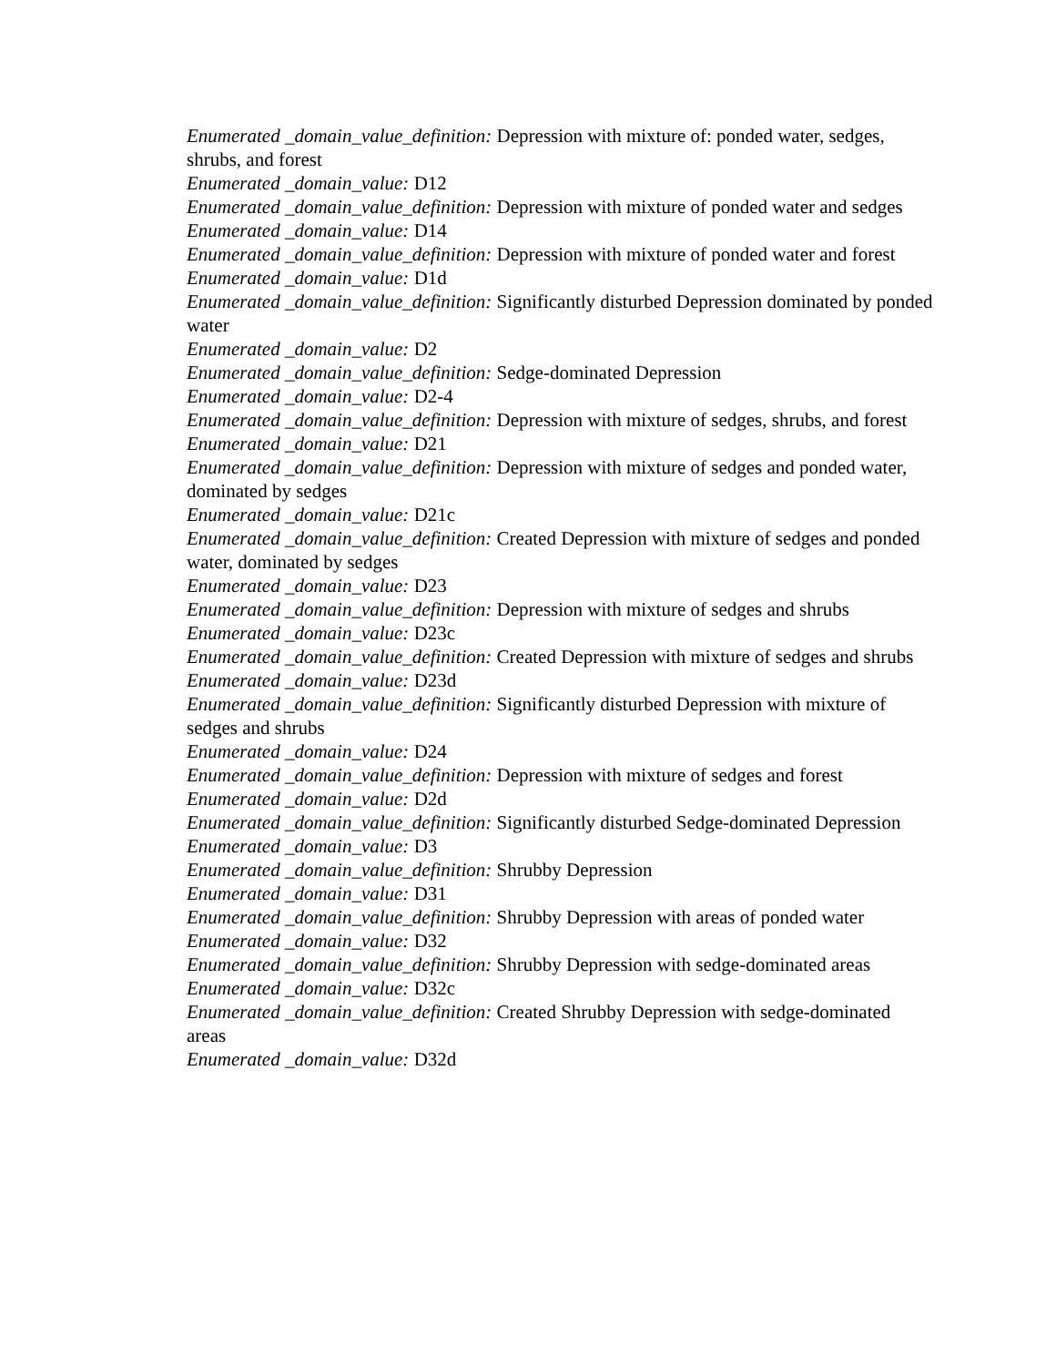Enumerated _domain_value_definition: Depression with mixture of: ponded water, sedges, shrubs, and forest
Enumerated _domain_value: D12
Enumerated _domain_value_definition: Depression with mixture of ponded water and sedges
Enumerated _domain_value: D14
Enumerated _domain_value_definition: Depression with mixture of ponded water and forest
Enumerated _domain_value: D1d
Enumerated _domain_value_definition: Significantly disturbed Depression dominated by ponded water
Enumerated _domain_value: D2
Enumerated _domain_value_definition: Sedge-dominated Depression
Enumerated _domain_value: D2-4
Enumerated _domain_value_definition: Depression with mixture of sedges, shrubs, and forest
Enumerated _domain_value: D21
Enumerated _domain_value_definition: Depression with mixture of sedges and ponded water, dominated by sedges
Enumerated _domain_value: D21c
Enumerated _domain_value_definition: Created Depression with mixture of sedges and ponded water, dominated by sedges
Enumerated _domain_value: D23
Enumerated _domain_value_definition: Depression with mixture of sedges and shrubs
Enumerated _domain_value: D23c
Enumerated _domain_value_definition: Created Depression with mixture of sedges and shrubs
Enumerated _domain_value: D23d
Enumerated _domain_value_definition: Significantly disturbed Depression with mixture of sedges and shrubs
Enumerated _domain_value: D24
Enumerated _domain_value_definition: Depression with mixture of sedges and forest
Enumerated _domain_value: D2d
Enumerated _domain_value_definition: Significantly disturbed Sedge-dominated Depression
Enumerated _domain_value: D3
Enumerated _domain_value_definition: Shrubby Depression
Enumerated _domain_value: D31
Enumerated _domain_value_definition: Shrubby Depression with areas of ponded water
Enumerated _domain_value: D32
Enumerated _domain_value_definition: Shrubby Depression with sedge-dominated areas
Enumerated _domain_value: D32c
Enumerated _domain_value_definition: Created Shrubby Depression with sedge-dominated areas
Enumerated _domain_value: D32d